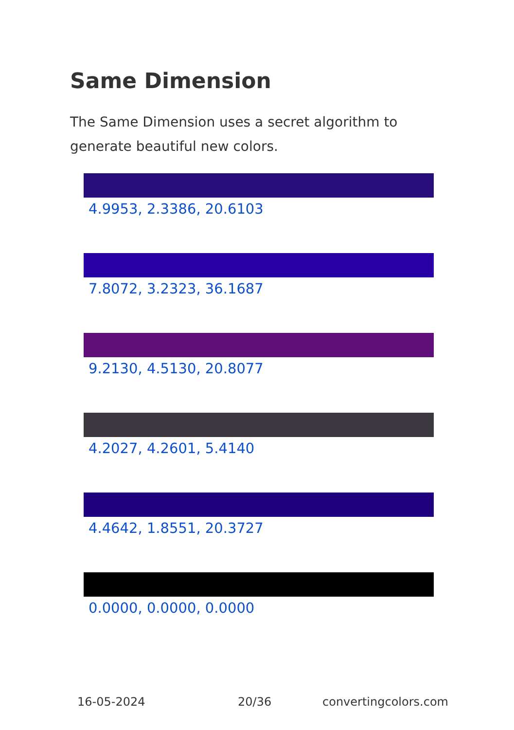Same Dimension
The Same Dimension uses a secret algorithm to generate beautiful new colors.
4.9953, 2.3386, 20.6103
7.8072, 3.2323, 36.1687
9.2130, 4.5130, 20.8077
4.2027, 4.2601, 5.4140
4.4642, 1.8551, 20.3727
0.0000, 0.0000, 0.0000
16-05-2024 20/36 convertingcolors.com